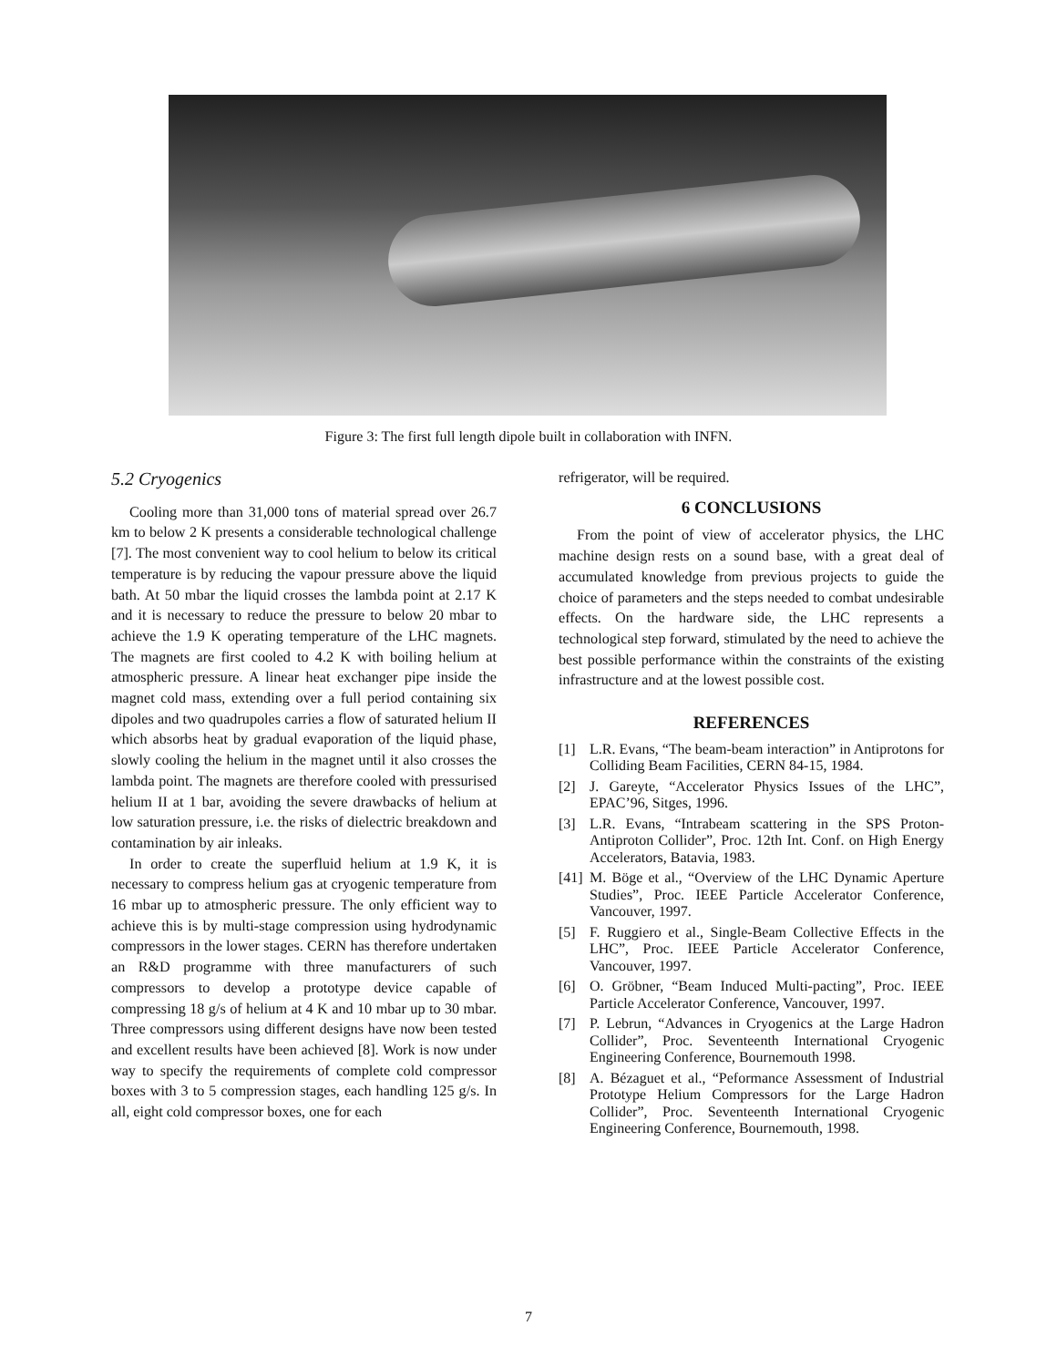Figure 3: The first full length dipole built in collaboration with INFN.
5.2 Cryogenics
Cooling more than 31,000 tons of material spread over 26.7 km to below 2 K presents a considerable technological challenge [7]. The most convenient way to cool helium to below its critical temperature is by reducing the vapour pressure above the liquid bath. At 50 mbar the liquid crosses the lambda point at 2.17 K and it is necessary to reduce the pressure to below 20 mbar to achieve the 1.9 K operating temperature of the LHC magnets. The magnets are first cooled to 4.2 K with boiling helium at atmospheric pressure. A linear heat exchanger pipe inside the magnet cold mass, extending over a full period containing six dipoles and two quadrupoles carries a flow of saturated helium II which absorbs heat by gradual evaporation of the liquid phase, slowly cooling the helium in the magnet until it also crosses the lambda point. The magnets are therefore cooled with pressurised helium II at 1 bar, avoiding the severe drawbacks of helium at low saturation pressure, i.e. the risks of dielectric breakdown and contamination by air inleaks.
In order to create the superfluid helium at 1.9 K, it is necessary to compress helium gas at cryogenic temperature from 16 mbar up to atmospheric pressure. The only efficient way to achieve this is by multi-stage compression using hydrodynamic compressors in the lower stages. CERN has therefore undertaken an R&D programme with three manufacturers of such compressors to develop a prototype device capable of compressing 18 g/s of helium at 4 K and 10 mbar up to 30 mbar. Three compressors using different designs have now been tested and excellent results have been achieved [8]. Work is now under way to specify the requirements of complete cold compressor boxes with 3 to 5 compression stages, each handling 125 g/s. In all, eight cold compressor boxes, one for each
refrigerator, will be required.
6 CONCLUSIONS
From the point of view of accelerator physics, the LHC machine design rests on a sound base, with a great deal of accumulated knowledge from previous projects to guide the choice of parameters and the steps needed to combat undesirable effects. On the hardware side, the LHC represents a technological step forward, stimulated by the need to achieve the best possible performance within the constraints of the existing infrastructure and at the lowest possible cost.
REFERENCES
[1] L.R. Evans, “The beam-beam interaction” in Antiprotons for Colliding Beam Facilities, CERN 84-15, 1984.
[2] J. Gareyte, “Accelerator Physics Issues of the LHC”, EPAC’96, Sitges, 1996.
[3] L.R. Evans, “Intrabeam scattering in the SPS Proton-Antiproton Collider”, Proc. 12th Int. Conf. on High Energy Accelerators, Batavia, 1983.
[41]
M. Böge et al., “Overview of the LHC Dynamic Aperture Studies”, Proc. IEEE Particle Accelerator Conference, Vancouver, 1997.
[5] F. Ruggiero et al., Single-Beam Collective Effects in the LHC”, Proc. IEEE Particle Accelerator Conference, Vancouver, 1997.
[6] O. Gröbner, “Beam Induced Multi-pacting”, Proc. IEEE Particle Accelerator Conference, Vancouver, 1997.
[7] P. Lebrun, “Advances in Cryogenics at the Large Hadron Collider”, Proc. Seventeenth International Cryogenic Engineering Conference, Bournemouth 1998.
[8] A. Bézaguet et al., “Peformance Assessment of Industrial Prototype Helium Compressors for the Large Hadron Collider”, Proc. Seventeenth International Cryogenic Engineering Conference, Bournemouth, 1998.
7